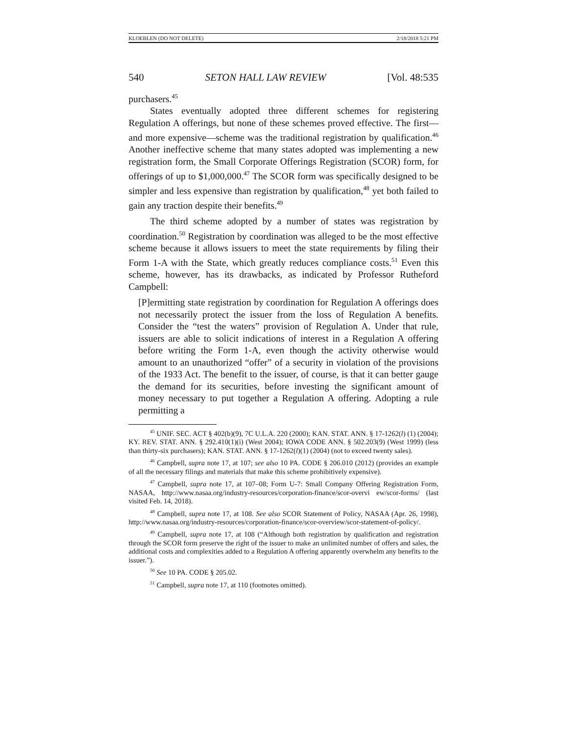KLOEBLEN (DO NOT DELETE) 2/18/2018 5:21 PM
540 SETON HALL LAW REVIEW [Vol. 48:535
purchasers.<sup>45</sup>
States eventually adopted three different schemes for registering Regulation A offerings, but none of these schemes proved effective. The first—and more expensive—scheme was the traditional registration by qualification.<sup>46</sup> Another ineffective scheme that many states adopted was implementing a new registration form, the Small Corporate Offerings Registration (SCOR) form, for offerings of up to $1,000,000.<sup>47</sup> The SCOR form was specifically designed to be simpler and less expensive than registration by qualification,<sup>48</sup> yet both failed to gain any traction despite their benefits.<sup>49</sup>
The third scheme adopted by a number of states was registration by coordination.<sup>50</sup> Registration by coordination was alleged to be the most effective scheme because it allows issuers to meet the state requirements by filing their Form 1-A with the State, which greatly reduces compliance costs.<sup>51</sup> Even this scheme, however, has its drawbacks, as indicated by Professor Rutheford Campbell:
[P]ermitting state registration by coordination for Regulation A offerings does not necessarily protect the issuer from the loss of Regulation A benefits. Consider the “test the waters” provision of Regulation A. Under that rule, issuers are able to solicit indications of interest in a Regulation A offering before writing the Form 1-A, even though the activity otherwise would amount to an unauthorized “offer” of a security in violation of the provisions of the 1933 Act. The benefit to the issuer, of course, is that it can better gauge the demand for its securities, before investing the significant amount of money necessary to put together a Regulation A offering. Adopting a rule permitting a
<sup>45</sup> UNIF. SEC. ACT § 402(b)(9), 7C U.L.A. 220 (2000); KAN. STAT. ANN. § 17-1262(l) (1) (2004); KY. REV. STAT. ANN. § 292.410(1)(i) (West 2004); IOWA CODE ANN. § 502.203(9) (West 1999) (less than thirty-six purchasers); KAN. STAT. ANN. § 17-1262(l)(1) (2004) (not to exceed twenty sales).
<sup>46</sup> Campbell, supra note 17, at 107; see also 10 PA. CODE § 206.010 (2012) (provides an example of all the necessary filings and materials that make this scheme prohibitively expensive).
<sup>47</sup> Campbell, supra note 17, at 107–08; Form U-7: Small Company Offering Registration Form, NASAA, http://www.nasaa.org/industry-resources/corporation-finance/scor-overvi ew/scor-forms/ (last visited Feb. 14, 2018).
<sup>48</sup> Campbell, supra note 17, at 108. See also SCOR Statement of Policy, NASAA (Apr. 26, 1998), http://www.nasaa.org/industry-resources/corporation-finance/scor-overview/scor-statement-of-policy/.
<sup>49</sup> Campbell, supra note 17, at 108 (“Although both registration by qualification and registration through the SCOR form preserve the right of the issuer to make an unlimited number of offers and sales, the additional costs and complexities added to a Regulation A offering apparently overwhelm any benefits to the issuer.”).
<sup>50</sup> See 10 PA. CODE § 205.02.
<sup>51</sup> Campbell, supra note 17, at 110 (footnotes omitted).